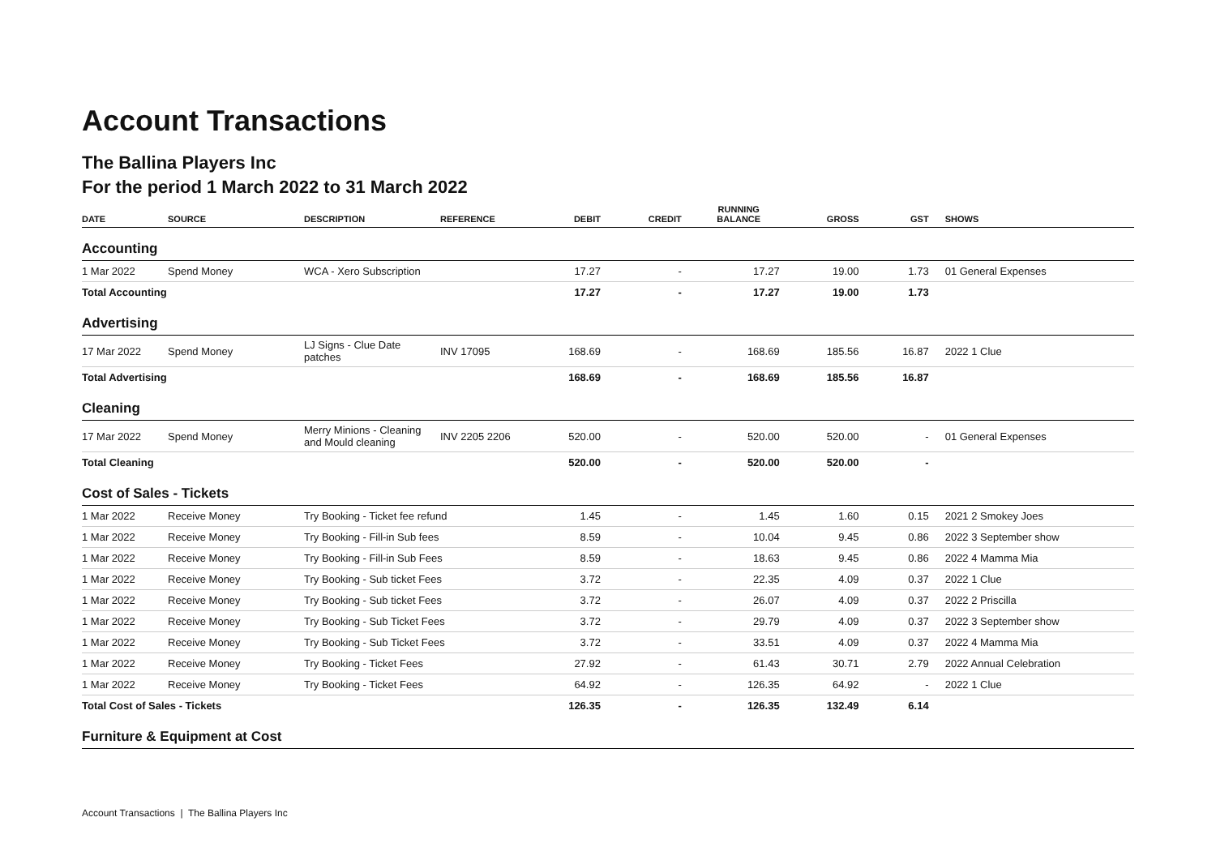Account Transactions
The Ballina Players Inc
For the period 1 March 2022 to 31 March 2022
| DATE | SOURCE | DESCRIPTION | REFERENCE | DEBIT | CREDIT | RUNNING BALANCE | GROSS | GST | SHOWS |
| --- | --- | --- | --- | --- | --- | --- | --- | --- | --- |
| Accounting | | | | | | | | | |
| 1 Mar 2022 | Spend Money | WCA - Xero Subscription | | 17.27 | - | 17.27 | 19.00 | 1.73 | 01 General Expenses |
| Total Accounting | | | | 17.27 | - | 17.27 | 19.00 | 1.73 | |
| Advertising | | | | | | | | | |
| 17 Mar 2022 | Spend Money | LJ Signs - Clue Date patches | INV 17095 | 168.69 | - | 168.69 | 185.56 | 16.87 | 2022 1 Clue |
| Total Advertising | | | | 168.69 | - | 168.69 | 185.56 | 16.87 | |
| Cleaning | | | | | | | | | |
| 17 Mar 2022 | Spend Money | Merry Minions - Cleaning and Mould cleaning | INV 2205 2206 | 520.00 | - | 520.00 | 520.00 | - | 01 General Expenses |
| Total Cleaning | | | | 520.00 | - | 520.00 | 520.00 | - | |
| Cost of Sales - Tickets | | | | | | | | | |
| 1 Mar 2022 | Receive Money | Try Booking - Ticket fee refund | | 1.45 | - | 1.45 | 1.60 | 0.15 | 2021 2 Smokey Joes |
| 1 Mar 2022 | Receive Money | Try Booking - Fill-in Sub fees | | 8.59 | - | 10.04 | 9.45 | 0.86 | 2022 3 September show |
| 1 Mar 2022 | Receive Money | Try Booking - Fill-in Sub Fees | | 8.59 | - | 18.63 | 9.45 | 0.86 | 2022 4 Mamma Mia |
| 1 Mar 2022 | Receive Money | Try Booking - Sub ticket Fees | | 3.72 | - | 22.35 | 4.09 | 0.37 | 2022 1 Clue |
| 1 Mar 2022 | Receive Money | Try Booking - Sub ticket Fees | | 3.72 | - | 26.07 | 4.09 | 0.37 | 2022 2 Priscilla |
| 1 Mar 2022 | Receive Money | Try Booking - Sub Ticket Fees | | 3.72 | - | 29.79 | 4.09 | 0.37 | 2022 3 September show |
| 1 Mar 2022 | Receive Money | Try Booking - Sub Ticket Fees | | 3.72 | - | 33.51 | 4.09 | 0.37 | 2022 4 Mamma Mia |
| 1 Mar 2022 | Receive Money | Try Booking - Ticket Fees | | 27.92 | - | 61.43 | 30.71 | 2.79 | 2022 Annual Celebration |
| 1 Mar 2022 | Receive Money | Try Booking - Ticket Fees | | 64.92 | - | 126.35 | 64.92 | - | 2022 1 Clue |
| Total Cost of Sales - Tickets | | | | 126.35 | - | 126.35 | 132.49 | 6.14 | |
| Furniture & Equipment at Cost | | | | | | | | | |
Account Transactions | The Ballina Players Inc